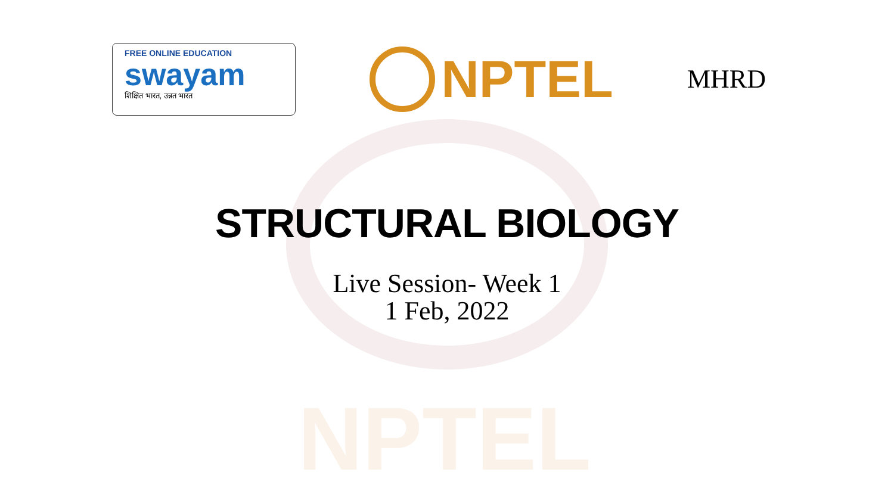NPTEL
FREE ONLINE EDUCATION
swayam
शिक्षित भारत, उन्नत भारत
NPTEL
MHRD
STRUCTURAL BIOLOGY
Live Session- Week 1
1 Feb, 2022